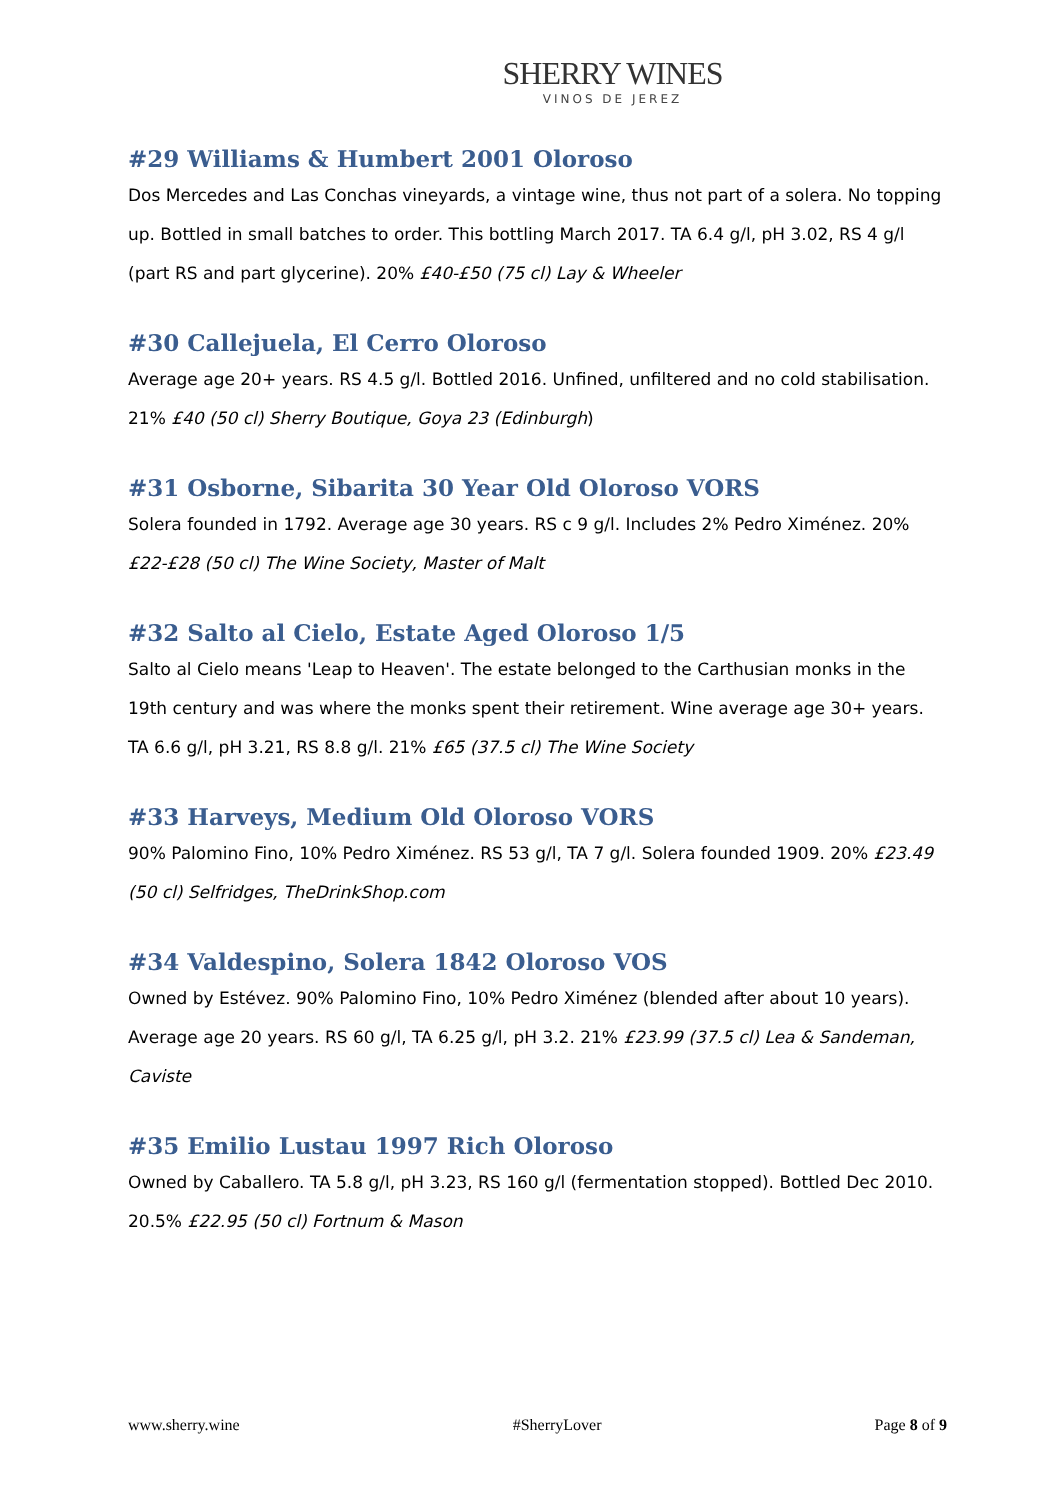SHERRY WINES
VINOS DE JEREZ
#29 Williams & Humbert 2001 Oloroso
Dos Mercedes and Las Conchas vineyards, a vintage wine, thus not part of a solera. No topping up. Bottled in small batches to order. This bottling March 2017. TA 6.4 g/l, pH 3.02, RS 4 g/l (part RS and part glycerine). 20% £40-£50 (75 cl) Lay & Wheeler
#30 Callejuela, El Cerro Oloroso
Average age 20+ years. RS 4.5 g/l. Bottled 2016. Unfined, unfiltered and no cold stabilisation. 21% £40 (50 cl) Sherry Boutique, Goya 23 (Edinburgh)
#31 Osborne, Sibarita 30 Year Old Oloroso VORS
Solera founded in 1792. Average age 30 years. RS c 9 g/l. Includes 2% Pedro Ximénez. 20% £22-£28 (50 cl) The Wine Society, Master of Malt
#32 Salto al Cielo, Estate Aged Oloroso 1/5
Salto al Cielo means 'Leap to Heaven'. The estate belonged to the Carthusian monks in the 19th century and was where the monks spent their retirement. Wine average age 30+ years. TA 6.6 g/l, pH 3.21, RS 8.8 g/l. 21% £65 (37.5 cl) The Wine Society
#33 Harveys, Medium Old Oloroso VORS
90% Palomino Fino, 10% Pedro Ximénez. RS 53 g/l, TA 7 g/l. Solera founded 1909. 20% £23.49 (50 cl) Selfridges, TheDrinkShop.com
#34 Valdespino, Solera 1842 Oloroso VOS
Owned by Estévez. 90% Palomino Fino, 10% Pedro Ximénez (blended after about 10 years). Average age 20 years. RS 60 g/l, TA 6.25 g/l, pH 3.2. 21% £23.99 (37.5 cl) Lea & Sandeman, Caviste
#35 Emilio Lustau 1997 Rich Oloroso
Owned by Caballero. TA 5.8 g/l, pH 3.23, RS 160 g/l (fermentation stopped). Bottled Dec 2010. 20.5% £22.95 (50 cl) Fortnum & Mason
www.sherry.wine #SherryLover Page 8 of 9